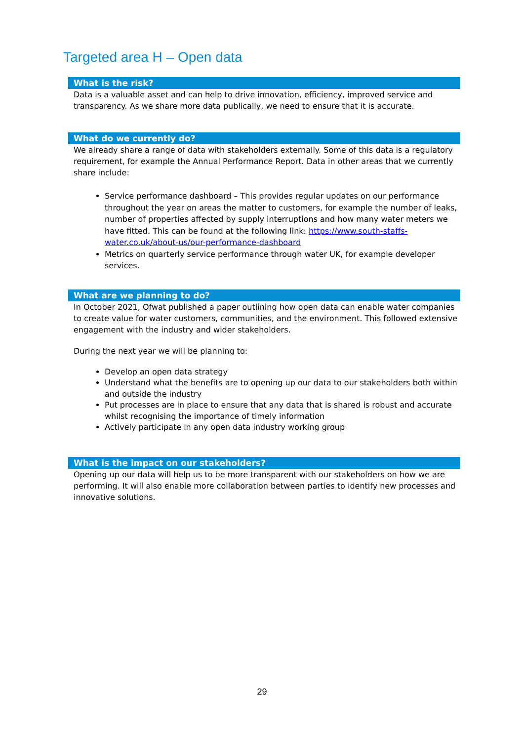Targeted area H – Open data
What is the risk?
Data is a valuable asset and can help to drive innovation, efficiency, improved service and transparency. As we share more data publically, we need to ensure that it is accurate.
What do we currently do?
We already share a range of data with stakeholders externally. Some of this data is a regulatory requirement, for example the Annual Performance Report. Data in other areas that we currently share include:
Service performance dashboard – This provides regular updates on our performance throughout the year on areas the matter to customers, for example the number of leaks, number of properties affected by supply interruptions and how many water meters we have fitted. This can be found at the following link: https://www.south-staffs-water.co.uk/about-us/our-performance-dashboard
Metrics on quarterly service performance through water UK, for example developer services.
What are we planning to do?
In October 2021, Ofwat published a paper outlining how open data can enable water companies to create value for water customers, communities, and the environment. This followed extensive engagement with the industry and wider stakeholders.
During the next year we will be planning to:
Develop an open data strategy
Understand what the benefits are to opening up our data to our stakeholders both within and outside the industry
Put processes are in place to ensure that any data that is shared is robust and accurate whilst recognising the importance of timely information
Actively participate in any open data industry working group
What is the impact on our stakeholders?
Opening up our data will help us to be more transparent with our stakeholders on how we are performing. It will also enable more collaboration between parties to identify new processes and innovative solutions.
29